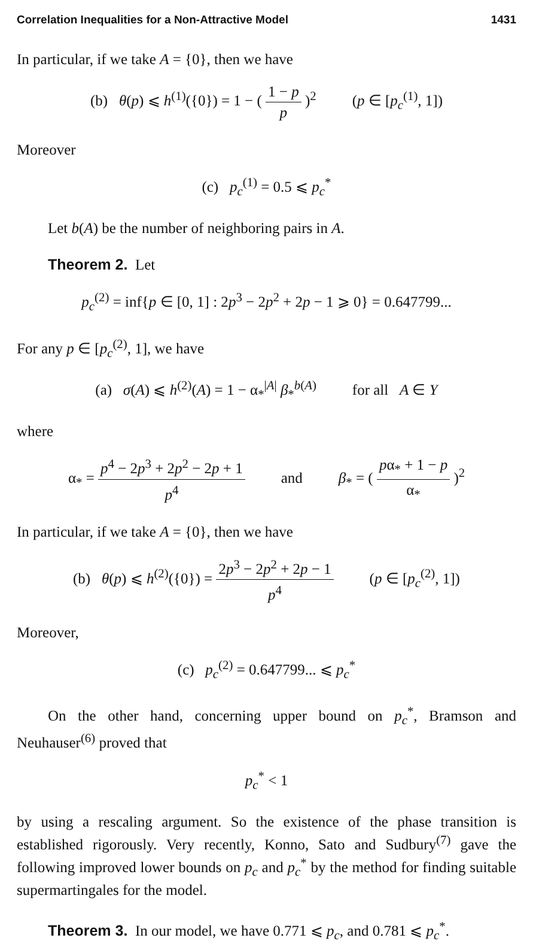Correlation Inequalities for a Non-Attractive Model 1431
In particular, if we take A = {0}, then we have
(b) θ(p) ⩽ h<sup>(1)</sup>({0}) = 1 − ( 1 − p p )<sup>2</sup> (p ∈ [p<sub>c</sub><sup>(1)</sup>, 1])
Moreover
(c) p<sub>c</sub><sup>(1)</sup> = 0.5 ⩽ p<sub>c</sub><sup>*</sup>
Let b(A) be the number of neighboring pairs in A.
Theorem 2. Let
p<sub>c</sub><sup>(2)</sup> = inf{p ∈ [0, 1] : 2p<sup>3</sup> − 2p<sup>2</sup> + 2p − 1 ⩾ 0} = 0.647799...
For any p ∈ [p<sub>c</sub><sup>(2)</sup>, 1], we have
(a) σ(A) ⩽ h<sup>(2)</sup>(A) = 1 − α<sub>*</sub><sup>|A|</sup> β<sub>*</sub><sup>b(A)</sup> for all A ∈ Y
where
α<sub>*</sub> = p<sup>4</sup> − 2p<sup>3</sup> + 2p<sup>2</sup> − 2p + 1 p<sup>4</sup> and β<sub>*</sub> = ( pα<sub>*</sub> + 1 − p α<sub>*</sub> )<sup>2</sup>
In particular, if we take A = {0}, then we have
(b) θ(p) ⩽ h<sup>(2)</sup>({0}) = 2p<sup>3</sup> − 2p<sup>2</sup> + 2p − 1 p<sup>4</sup> (p ∈ [p<sub>c</sub><sup>(2)</sup>, 1])
Moreover,
(c) p<sub>c</sub><sup>(2)</sup> = 0.647799... ⩽ p<sub>c</sub><sup>*</sup>
On the other hand, concerning upper bound on p<sub>c</sub><sup>*</sup>, Bramson and Neuhauser<sup>(6)</sup> proved that
p<sub>c</sub><sup>*</sup> < 1
by using a rescaling argument. So the existence of the phase transition is established rigorously. Very recently, Konno, Sato and Sudbury<sup>(7)</sup> gave the following improved lower bounds on p<sub>c</sub> and p<sub>c</sub><sup>*</sup> by the method for finding suitable supermartingales for the model.
Theorem 3. In our model, we have 0.771 ⩽ p<sub>c</sub>, and 0.781 ⩽ p<sub>c</sub><sup>*</sup>.